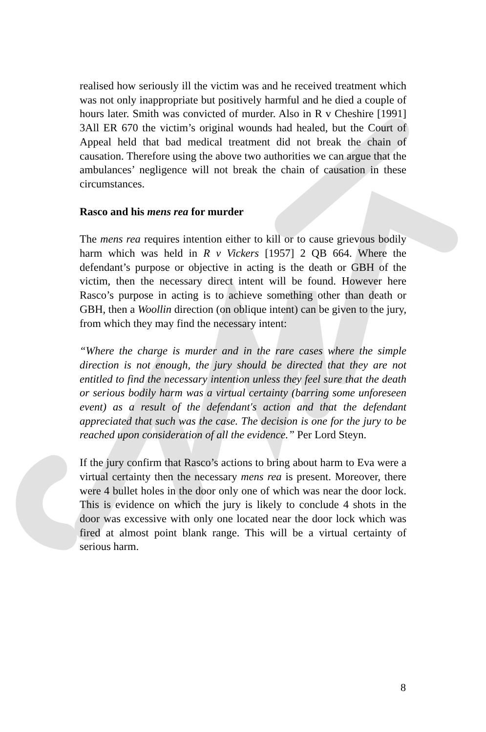realised how seriously ill the victim was and he received treatment which was not only inappropriate but positively harmful and he died a couple of hours later. Smith was convicted of murder. Also in R v Cheshire [1991] 3All ER 670 the victim’s original wounds had healed, but the Court of Appeal held that bad medical treatment did not break the chain of causation. Therefore using the above two authorities we can argue that the ambulances’ negligence will not break the chain of causation in these circumstances.
Rasco and his mens rea for murder
The mens rea requires intention either to kill or to cause grievous bodily harm which was held in R v Vickers [1957] 2 QB 664. Where the defendant’s purpose or objective in acting is the death or GBH of the victim, then the necessary direct intent will be found. However here Rasco’s purpose in acting is to achieve something other than death or GBH, then a Woollin direction (on oblique intent) can be given to the jury, from which they may find the necessary intent:
“Where the charge is murder and in the rare cases where the simple direction is not enough, the jury should be directed that they are not entitled to find the necessary intention unless they feel sure that the death or serious bodily harm was a virtual certainty (barring some unforeseen event) as a result of the defendant's action and that the defendant appreciated that such was the case. The decision is one for the jury to be reached upon consideration of all the evidence.” Per Lord Steyn.
If the jury confirm that Rasco’s actions to bring about harm to Eva were a virtual certainty then the necessary mens rea is present. Moreover, there were 4 bullet holes in the door only one of which was near the door lock. This is evidence on which the jury is likely to conclude 4 shots in the door was excessive with only one located near the door lock which was fired at almost point blank range. This will be a virtual certainty of serious harm.
8